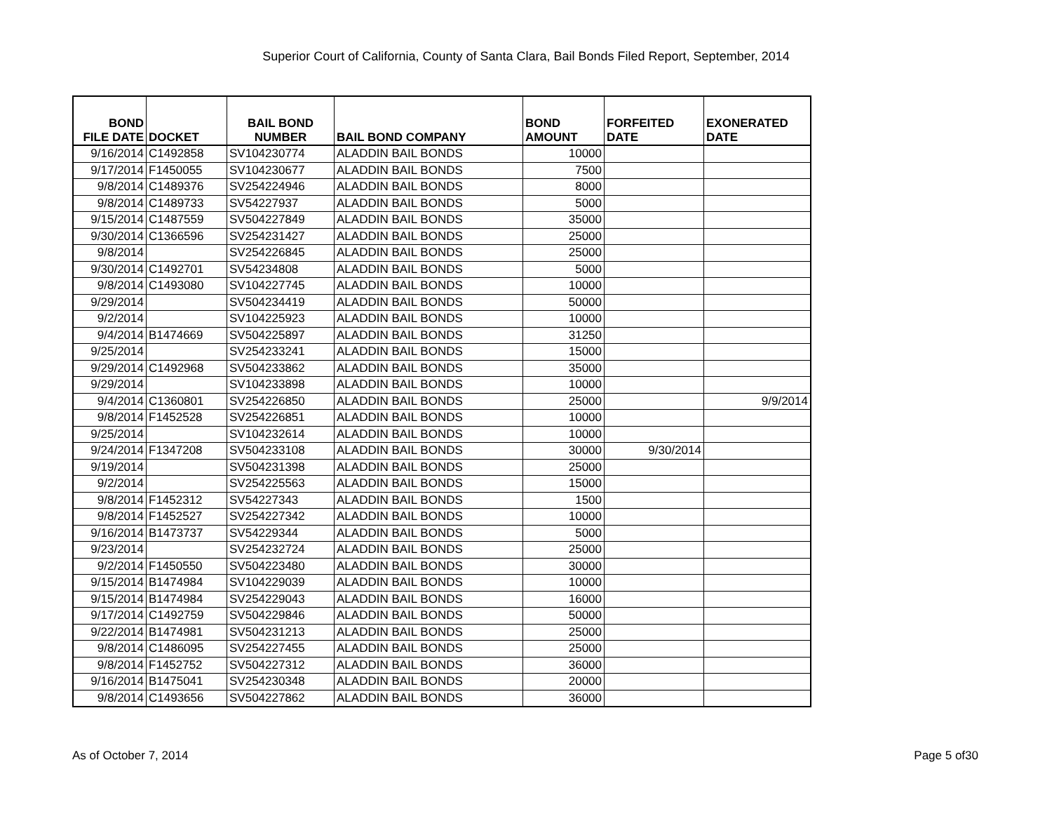Superior Court of California, County of Santa Clara, Bail Bonds Filed Report, September, 2014
| BOND FILE DATE | DOCKET | BAIL BOND NUMBER | BAIL BOND COMPANY | BOND AMOUNT | FORFEITED DATE | EXONERATED DATE |
| --- | --- | --- | --- | --- | --- | --- |
| 9/16/2014 | C1492858 | SV104230774 | ALADDIN BAIL BONDS | 10000 | | |
| 9/17/2014 | F1450055 | SV104230677 | ALADDIN BAIL BONDS | 7500 | | |
| 9/8/2014 | C1489376 | SV254224946 | ALADDIN BAIL BONDS | 8000 | | |
| 9/8/2014 | C1489733 | SV54227937 | ALADDIN BAIL BONDS | 5000 | | |
| 9/15/2014 | C1487559 | SV504227849 | ALADDIN BAIL BONDS | 35000 | | |
| 9/30/2014 | C1366596 | SV254231427 | ALADDIN BAIL BONDS | 25000 | | |
| 9/8/2014 | | SV254226845 | ALADDIN BAIL BONDS | 25000 | | |
| 9/30/2014 | C1492701 | SV54234808 | ALADDIN BAIL BONDS | 5000 | | |
| 9/8/2014 | C1493080 | SV104227745 | ALADDIN BAIL BONDS | 10000 | | |
| 9/29/2014 | | SV504234419 | ALADDIN BAIL BONDS | 50000 | | |
| 9/2/2014 | | SV104225923 | ALADDIN BAIL BONDS | 10000 | | |
| 9/4/2014 | B1474669 | SV504225897 | ALADDIN BAIL BONDS | 31250 | | |
| 9/25/2014 | | SV254233241 | ALADDIN BAIL BONDS | 15000 | | |
| 9/29/2014 | C1492968 | SV504233862 | ALADDIN BAIL BONDS | 35000 | | |
| 9/29/2014 | | SV104233898 | ALADDIN BAIL BONDS | 10000 | | |
| 9/4/2014 | C1360801 | SV254226850 | ALADDIN BAIL BONDS | 25000 | | 9/9/2014 |
| 9/8/2014 | F1452528 | SV254226851 | ALADDIN BAIL BONDS | 10000 | | |
| 9/25/2014 | | SV104232614 | ALADDIN BAIL BONDS | 10000 | | |
| 9/24/2014 | F1347208 | SV504233108 | ALADDIN BAIL BONDS | 30000 | 9/30/2014 | |
| 9/19/2014 | | SV504231398 | ALADDIN BAIL BONDS | 25000 | | |
| 9/2/2014 | | SV254225563 | ALADDIN BAIL BONDS | 15000 | | |
| 9/8/2014 | F1452312 | SV54227343 | ALADDIN BAIL BONDS | 1500 | | |
| 9/8/2014 | F1452527 | SV254227342 | ALADDIN BAIL BONDS | 10000 | | |
| 9/16/2014 | B1473737 | SV54229344 | ALADDIN BAIL BONDS | 5000 | | |
| 9/23/2014 | | SV254232724 | ALADDIN BAIL BONDS | 25000 | | |
| 9/2/2014 | F1450550 | SV504223480 | ALADDIN BAIL BONDS | 30000 | | |
| 9/15/2014 | B1474984 | SV104229039 | ALADDIN BAIL BONDS | 10000 | | |
| 9/15/2014 | B1474984 | SV254229043 | ALADDIN BAIL BONDS | 16000 | | |
| 9/17/2014 | C1492759 | SV504229846 | ALADDIN BAIL BONDS | 50000 | | |
| 9/22/2014 | B1474981 | SV504231213 | ALADDIN BAIL BONDS | 25000 | | |
| 9/8/2014 | C1486095 | SV254227455 | ALADDIN BAIL BONDS | 25000 | | |
| 9/8/2014 | F1452752 | SV504227312 | ALADDIN BAIL BONDS | 36000 | | |
| 9/16/2014 | B1475041 | SV254230348 | ALADDIN BAIL BONDS | 20000 | | |
| 9/8/2014 | C1493656 | SV504227862 | ALADDIN BAIL BONDS | 36000 | | |
As of October 7, 2014 Page 5 of30